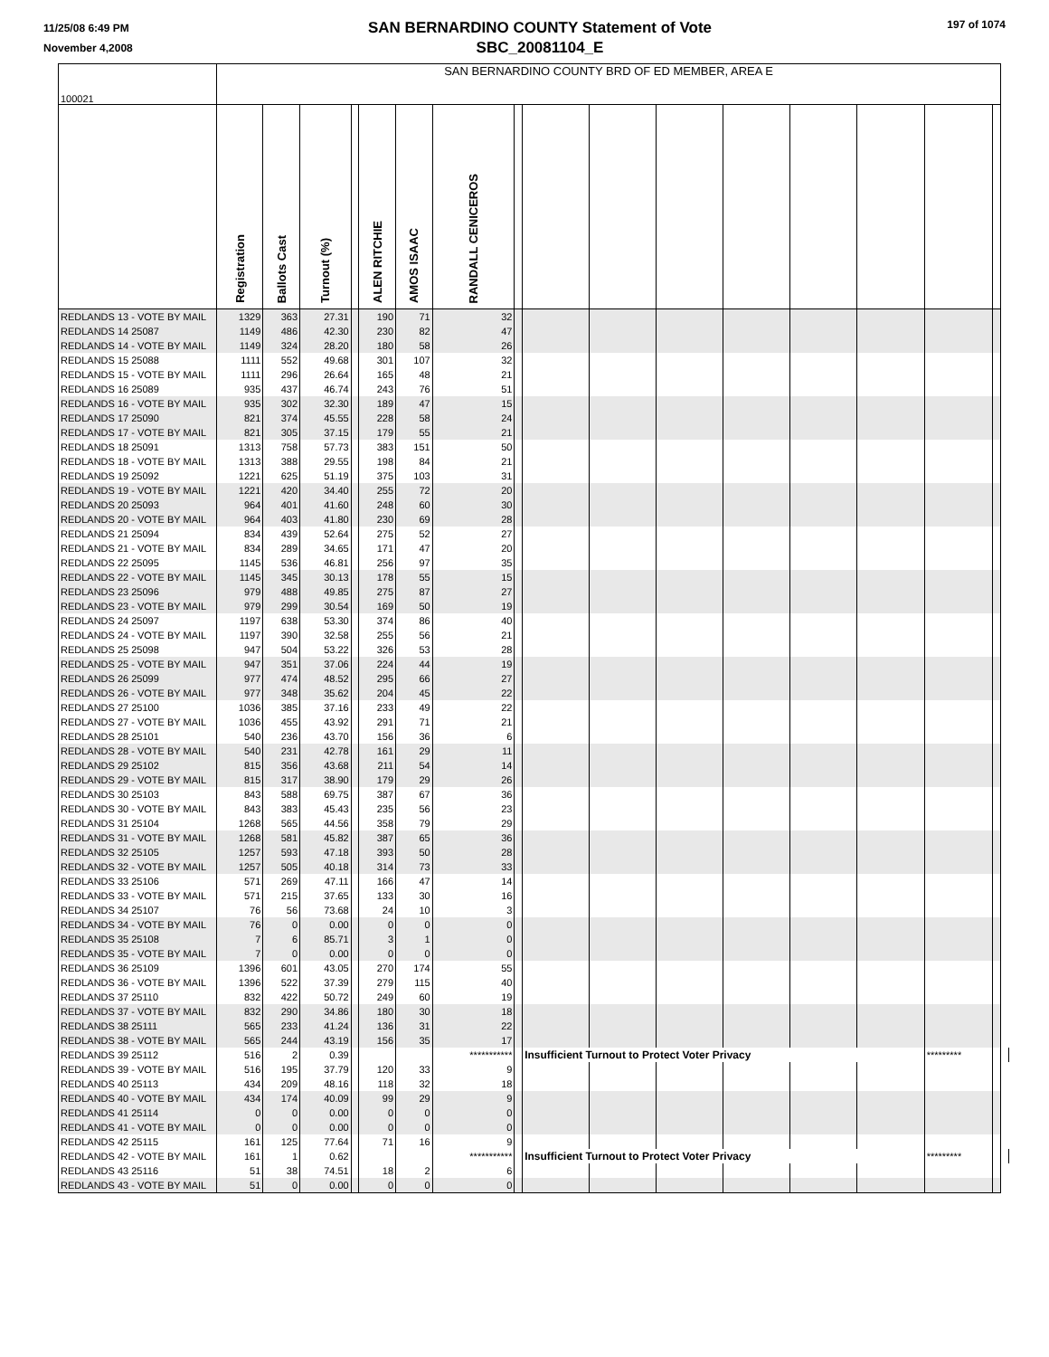11/25/08 6:49 PM
November 4,2008
SAN BERNARDINO COUNTY Statement of Vote
SBC_20081104_E
197 of 1074
| 100021 | SAN BERNARDINO COUNTY BRD OF ED MEMBER, AREA E | | | | | | | | | | | | | | | | |
| | Registration | Ballots Cast | Turnout (%) | | ALEN RITCHIE | AMOS ISAAC | RANDALL CENICEROS | | | | | | | | | | |
| REDLANDS 13 - VOTE BY MAIL | 1329 | 363 | 27.31 | | 190 | 71 | 32 | | | | | | | | | | |
| REDLANDS 14 25087 | 1149 | 486 | 42.30 | | 230 | 82 | 47 | | | | | | | | | | |
| REDLANDS 14 - VOTE BY MAIL | 1149 | 324 | 28.20 | | 180 | 58 | 26 | | | | | | | | | | |
| REDLANDS 15 25088 | 1111 | 552 | 49.68 | | 301 | 107 | 32 | | | | | | | | | | |
| REDLANDS 15 - VOTE BY MAIL | 1111 | 296 | 26.64 | | 165 | 48 | 21 | | | | | | | | | | |
| REDLANDS 16 25089 | 935 | 437 | 46.74 | | 243 | 76 | 51 | | | | | | | | | | |
| REDLANDS 16 - VOTE BY MAIL | 935 | 302 | 32.30 | | 189 | 47 | 15 | | | | | | | | | | |
| REDLANDS 17 25090 | 821 | 374 | 45.55 | | 228 | 58 | 24 | | | | | | | | | | |
| REDLANDS 17 - VOTE BY MAIL | 821 | 305 | 37.15 | | 179 | 55 | 21 | | | | | | | | | | |
| REDLANDS 18 25091 | 1313 | 758 | 57.73 | | 383 | 151 | 50 | | | | | | | | | | |
| REDLANDS 18 - VOTE BY MAIL | 1313 | 388 | 29.55 | | 198 | 84 | 21 | | | | | | | | | | |
| REDLANDS 19 25092 | 1221 | 625 | 51.19 | | 375 | 103 | 31 | | | | | | | | | | |
| REDLANDS 19 - VOTE BY MAIL | 1221 | 420 | 34.40 | | 255 | 72 | 20 | | | | | | | | | | |
| REDLANDS 20 25093 | 964 | 401 | 41.60 | | 248 | 60 | 30 | | | | | | | | | | |
| REDLANDS 20 - VOTE BY MAIL | 964 | 403 | 41.80 | | 230 | 69 | 28 | | | | | | | | | | |
| REDLANDS 21 25094 | 834 | 439 | 52.64 | | 275 | 52 | 27 | | | | | | | | | | |
| REDLANDS 21 - VOTE BY MAIL | 834 | 289 | 34.65 | | 171 | 47 | 20 | | | | | | | | | | |
| REDLANDS 22 25095 | 1145 | 536 | 46.81 | | 256 | 97 | 35 | | | | | | | | | | |
| REDLANDS 22 - VOTE BY MAIL | 1145 | 345 | 30.13 | | 178 | 55 | 15 | | | | | | | | | | |
| REDLANDS 23 25096 | 979 | 488 | 49.85 | | 275 | 87 | 27 | | | | | | | | | | |
| REDLANDS 23 - VOTE BY MAIL | 979 | 299 | 30.54 | | 169 | 50 | 19 | | | | | | | | | | |
| REDLANDS 24 25097 | 1197 | 638 | 53.30 | | 374 | 86 | 40 | | | | | | | | | | |
| REDLANDS 24 - VOTE BY MAIL | 1197 | 390 | 32.58 | | 255 | 56 | 21 | | | | | | | | | | |
| REDLANDS 25 25098 | 947 | 504 | 53.22 | | 326 | 53 | 28 | | | | | | | | | | |
| REDLANDS 25 - VOTE BY MAIL | 947 | 351 | 37.06 | | 224 | 44 | 19 | | | | | | | | | | |
| REDLANDS 26 25099 | 977 | 474 | 48.52 | | 295 | 66 | 27 | | | | | | | | | | |
| REDLANDS 26 - VOTE BY MAIL | 977 | 348 | 35.62 | | 204 | 45 | 22 | | | | | | | | | | |
| REDLANDS 27 25100 | 1036 | 385 | 37.16 | | 233 | 49 | 22 | | | | | | | | | | |
| REDLANDS 27 - VOTE BY MAIL | 1036 | 455 | 43.92 | | 291 | 71 | 21 | | | | | | | | | | |
| REDLANDS 28 25101 | 540 | 236 | 43.70 | | 156 | 36 | 6 | | | | | | | | | | |
| REDLANDS 28 - VOTE BY MAIL | 540 | 231 | 42.78 | | 161 | 29 | 11 | | | | | | | | | | |
| REDLANDS 29 25102 | 815 | 356 | 43.68 | | 211 | 54 | 14 | | | | | | | | | | |
| REDLANDS 29 - VOTE BY MAIL | 815 | 317 | 38.90 | | 179 | 29 | 26 | | | | | | | | | | |
| REDLANDS 30 25103 | 843 | 588 | 69.75 | | 387 | 67 | 36 | | | | | | | | | | |
| REDLANDS 30 - VOTE BY MAIL | 843 | 383 | 45.43 | | 235 | 56 | 23 | | | | | | | | | | |
| REDLANDS 31 25104 | 1268 | 565 | 44.56 | | 358 | 79 | 29 | | | | | | | | | | |
| REDLANDS 31 - VOTE BY MAIL | 1268 | 581 | 45.82 | | 387 | 65 | 36 | | | | | | | | | | |
| REDLANDS 32 25105 | 1257 | 593 | 47.18 | | 393 | 50 | 28 | | | | | | | | | | |
| REDLANDS 32 - VOTE BY MAIL | 1257 | 505 | 40.18 | | 314 | 73 | 33 | | | | | | | | | | |
| REDLANDS 33 25106 | 571 | 269 | 47.11 | | 166 | 47 | 14 | | | | | | | | | | |
| REDLANDS 33 - VOTE BY MAIL | 571 | 215 | 37.65 | | 133 | 30 | 16 | | | | | | | | | | |
| REDLANDS 34 25107 | 76 | 56 | 73.68 | | 24 | 10 | 3 | | | | | | | | | | |
| REDLANDS 34 - VOTE BY MAIL | 76 | 0 | 0.00 | | 0 | 0 | 0 | | | | | | | | | | |
| REDLANDS 35 25108 | 7 | 6 | 85.71 | | 3 | 1 | 0 | | | | | | | | | | |
| REDLANDS 35 - VOTE BY MAIL | 7 | 0 | 0.00 | | 0 | 0 | 0 | | | | | | | | | | |
| REDLANDS 36 25109 | 1396 | 601 | 43.05 | | 270 | 174 | 55 | | | | | | | | | | |
| REDLANDS 36 - VOTE BY MAIL | 1396 | 522 | 37.39 | | 279 | 115 | 40 | | | | | | | | | | |
| REDLANDS 37 25110 | 832 | 422 | 50.72 | | 249 | 60 | 19 | | | | | | | | | | |
| REDLANDS 37 - VOTE BY MAIL | 832 | 290 | 34.86 | | 180 | 30 | 18 | | | | | | | | | | |
| REDLANDS 38 25111 | 565 | 233 | 41.24 | | 136 | 31 | 22 | | | | | | | | | | |
| REDLANDS 38 - VOTE BY MAIL | 565 | 244 | 43.19 | | 156 | 35 | 17 | | | | | | | | | | |
| REDLANDS 39 25112 | 516 | 2 | 0.39 | | | | *********** | | Insufficient Turnout to Protect Voter Privacy | | | | | | ********* | | |
| REDLANDS 39 - VOTE BY MAIL | 516 | 195 | 37.79 | | 120 | 33 | 9 | | | | | | | | | | |
| REDLANDS 40 25113 | 434 | 209 | 48.16 | | 118 | 32 | 18 | | | | | | | | | | |
| REDLANDS 40 - VOTE BY MAIL | 434 | 174 | 40.09 | | 99 | 29 | 9 | | | | | | | | | | |
| REDLANDS 41 25114 | 0 | 0 | 0.00 | | 0 | 0 | 0 | | | | | | | | | | |
| REDLANDS 41 - VOTE BY MAIL | 0 | 0 | 0.00 | | 0 | 0 | 0 | | | | | | | | | | |
| REDLANDS 42 25115 | 161 | 125 | 77.64 | | 71 | 16 | 9 | | | | | | | | | | |
| REDLANDS 42 - VOTE BY MAIL | 161 | 1 | 0.62 | | | | *********** | | Insufficient Turnout to Protect Voter Privacy | | | | | | ********* | | |
| REDLANDS 43 25116 | 51 | 38 | 74.51 | | 18 | 2 | 6 | | | | | | | | | | |
| REDLANDS 43 - VOTE BY MAIL | 51 | 0 | 0.00 | | 0 | 0 | 0 | | | | | | | | | | |